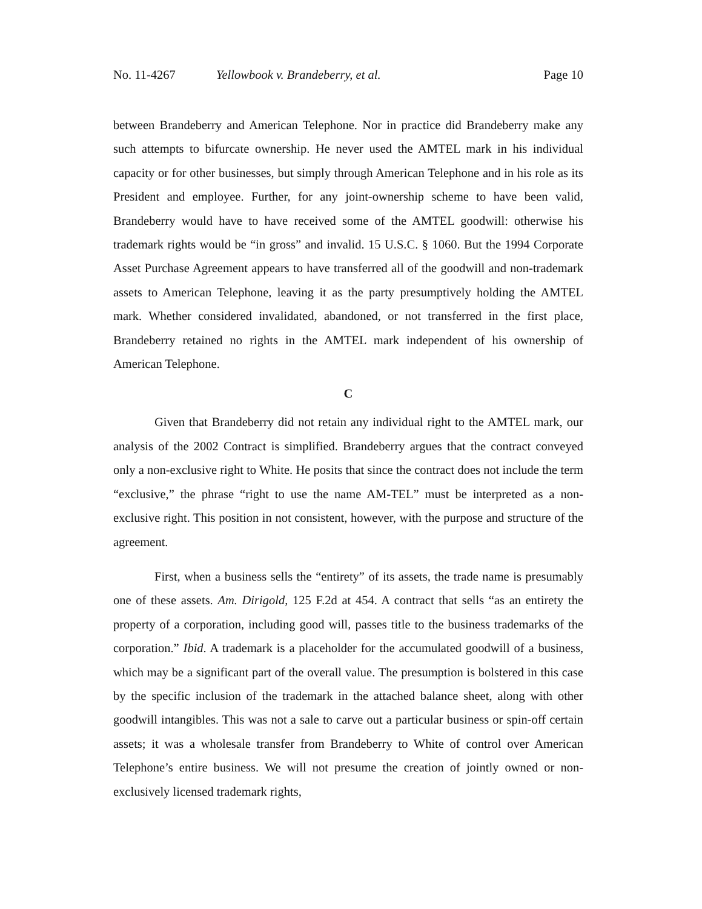No. 11-4267 Yellowbook v. Brandeberry, et al. Page 10
between Brandeberry and American Telephone. Nor in practice did Brandeberry make any such attempts to bifurcate ownership. He never used the AMTEL mark in his individual capacity or for other businesses, but simply through American Telephone and in his role as its President and employee. Further, for any joint-ownership scheme to have been valid, Brandeberry would have to have received some of the AMTEL goodwill: otherwise his trademark rights would be “in gross” and invalid. 15 U.S.C. § 1060. But the 1994 Corporate Asset Purchase Agreement appears to have transferred all of the goodwill and non-trademark assets to American Telephone, leaving it as the party presumptively holding the AMTEL mark. Whether considered invalidated, abandoned, or not transferred in the first place, Brandeberry retained no rights in the AMTEL mark independent of his ownership of American Telephone.
C
Given that Brandeberry did not retain any individual right to the AMTEL mark, our analysis of the 2002 Contract is simplified. Brandeberry argues that the contract conveyed only a non-exclusive right to White. He posits that since the contract does not include the term “exclusive,” the phrase “right to use the name AM-TEL” must be interpreted as a non-exclusive right. This position in not consistent, however, with the purpose and structure of the agreement.
First, when a business sells the “entirety” of its assets, the trade name is presumably one of these assets. Am. Dirigold, 125 F.2d at 454. A contract that sells “as an entirety the property of a corporation, including good will, passes title to the business trademarks of the corporation.” Ibid. A trademark is a placeholder for the accumulated goodwill of a business, which may be a significant part of the overall value. The presumption is bolstered in this case by the specific inclusion of the trademark in the attached balance sheet, along with other goodwill intangibles. This was not a sale to carve out a particular business or spin-off certain assets; it was a wholesale transfer from Brandeberry to White of control over American Telephone’s entire business. We will not presume the creation of jointly owned or non-exclusively licensed trademark rights,